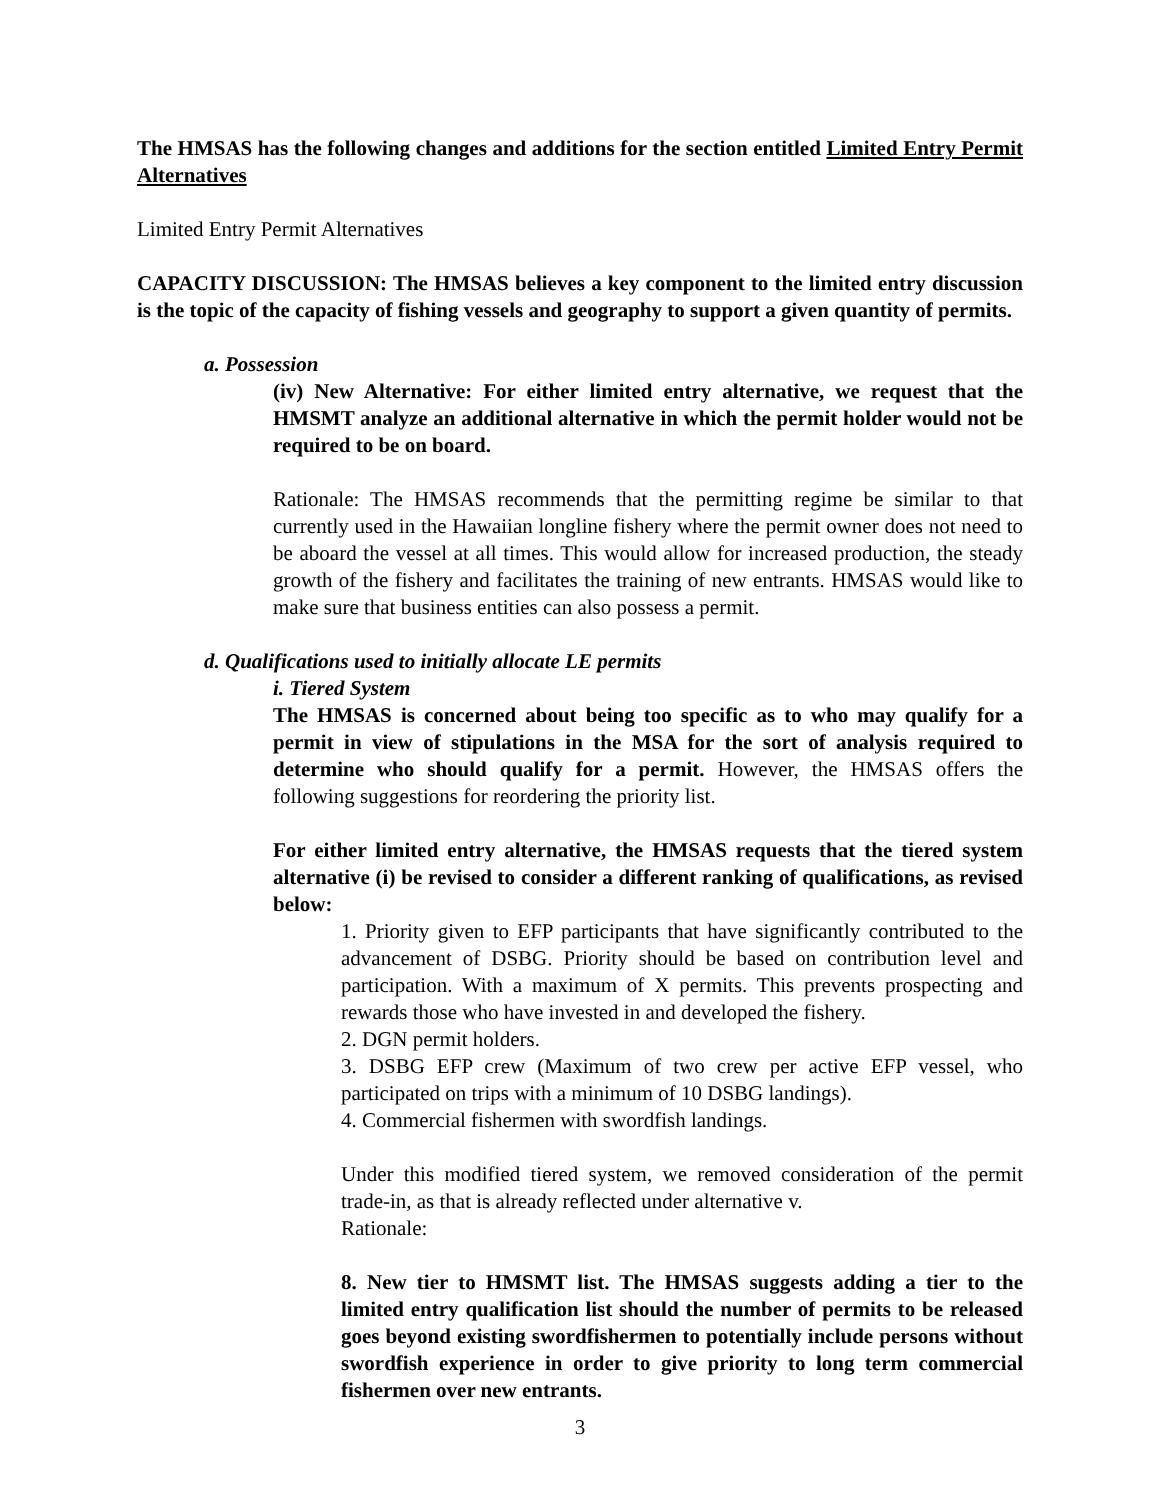The HMSAS has the following changes and additions for the section entitled Limited Entry Permit Alternatives
Limited Entry Permit Alternatives
CAPACITY DISCUSSION: The HMSAS believes a key component to the limited entry discussion is the topic of the capacity of fishing vessels and geography to support a given quantity of permits.
a. Possession
(iv) New Alternative: For either limited entry alternative, we request that the HMSMT analyze an additional alternative in which the permit holder would not be required to be on board.
Rationale: The HMSAS recommends that the permitting regime be similar to that currently used in the Hawaiian longline fishery where the permit owner does not need to be aboard the vessel at all times. This would allow for increased production, the steady growth of the fishery and facilitates the training of new entrants. HMSAS would like to make sure that business entities can also possess a permit.
d. Qualifications used to initially allocate LE permits
i. Tiered System
The HMSAS is concerned about being too specific as to who may qualify for a permit in view of stipulations in the MSA for the sort of analysis required to determine who should qualify for a permit. However, the HMSAS offers the following suggestions for reordering the priority list.
For either limited entry alternative, the HMSAS requests that the tiered system alternative (i) be revised to consider a different ranking of qualifications, as revised below:
1. Priority given to EFP participants that have significantly contributed to the advancement of DSBG. Priority should be based on contribution level and participation. With a maximum of X permits. This prevents prospecting and rewards those who have invested in and developed the fishery.
2. DGN permit holders.
3. DSBG EFP crew (Maximum of two crew per active EFP vessel, who participated on trips with a minimum of 10 DSBG landings).
4. Commercial fishermen with swordfish landings.
Under this modified tiered system, we removed consideration of the permit trade-in, as that is already reflected under alternative v.
Rationale:
8. New tier to HMSMT list. The HMSAS suggests adding a tier to the limited entry qualification list should the number of permits to be released goes beyond existing swordfishermen to potentially include persons without swordfish experience in order to give priority to long term commercial fishermen over new entrants.
3